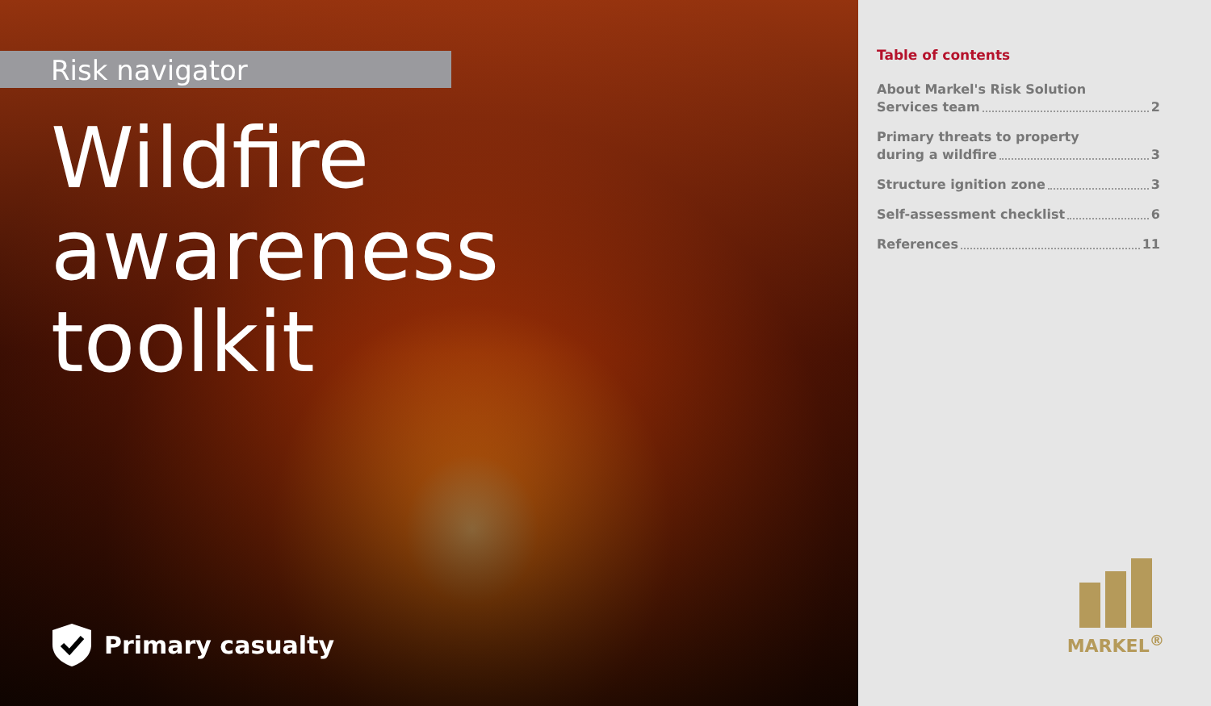Risk navigator
Wildfire
awareness
toolkit
Primary casualty
Table of contents
About Markel's Risk Solution
Services team 2
Primary threats to property
during a wildfire 3
Structure ignition zone 3
Self-assessment checklist 6
References 11
MARKEL<sup>®</sup>